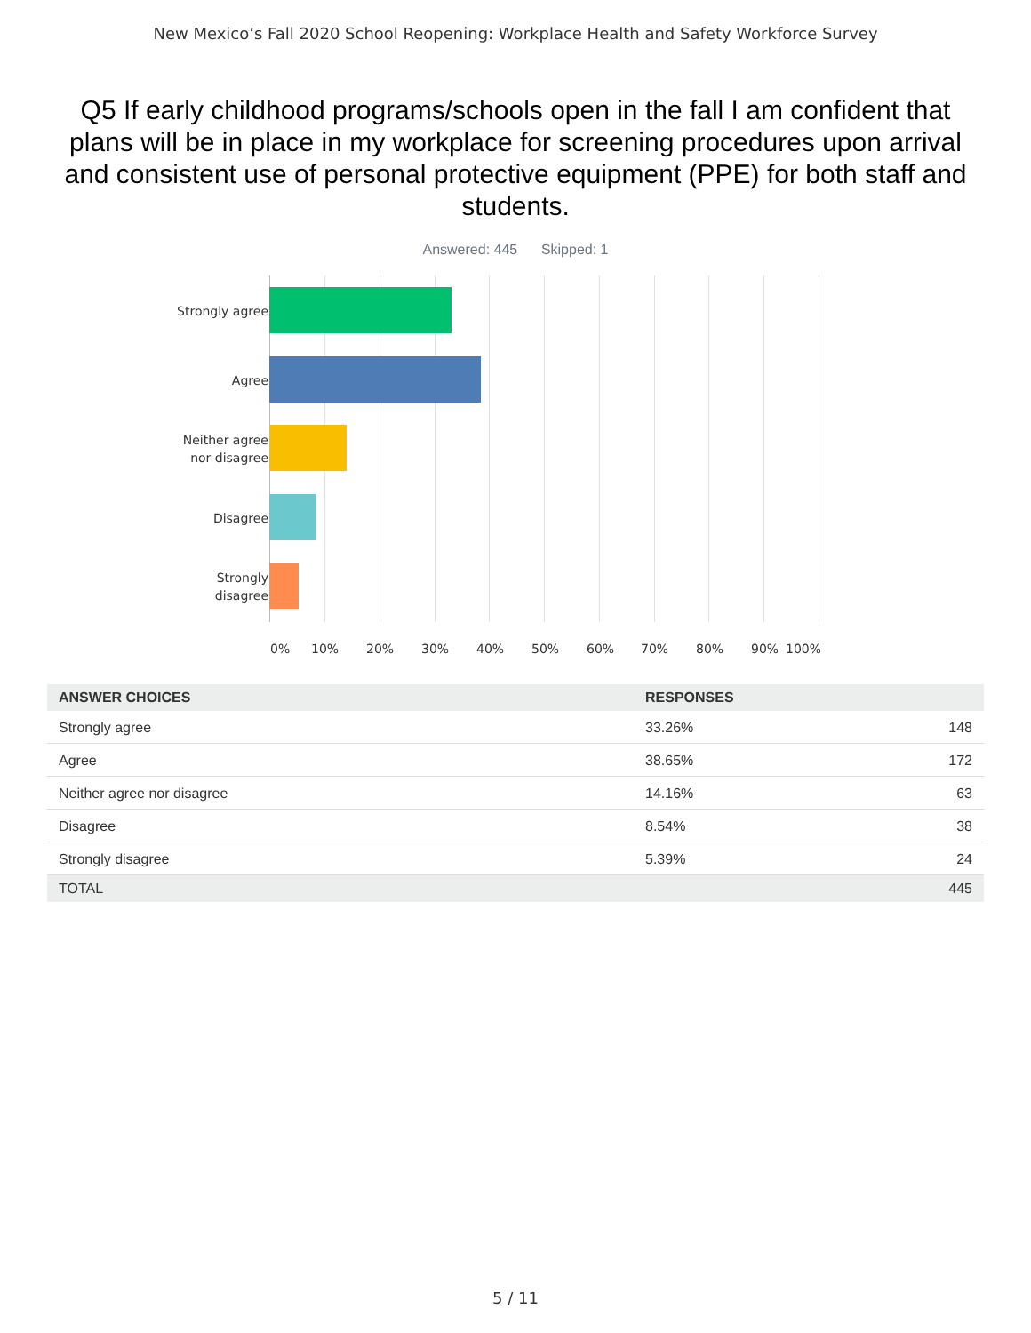New Mexico’s Fall 2020 School Reopening: Workplace Health and Safety Workforce Survey
Q5 If early childhood programs/schools open in the fall I am confident that plans will be in place in my workplace for screening procedures upon arrival and consistent use of personal protective equipment (PPE) for both staff and students.
Answered: 445 Skipped: 1
Strongly agree
Agree
Neither agree
nor disagree
Disagree
Strongly
disagree
0% 10% 20% 30% 40% 50% 60% 70% 80% 90% 100%
| ANSWER CHOICES | RESPONSES | |
| --- | --- | --- |
| Strongly agree | 33.26% | 148 |
| Agree | 38.65% | 172 |
| Neither agree nor disagree | 14.16% | 63 |
| Disagree | 8.54% | 38 |
| Strongly disagree | 5.39% | 24 |
| TOTAL | | 445 |
5 / 11